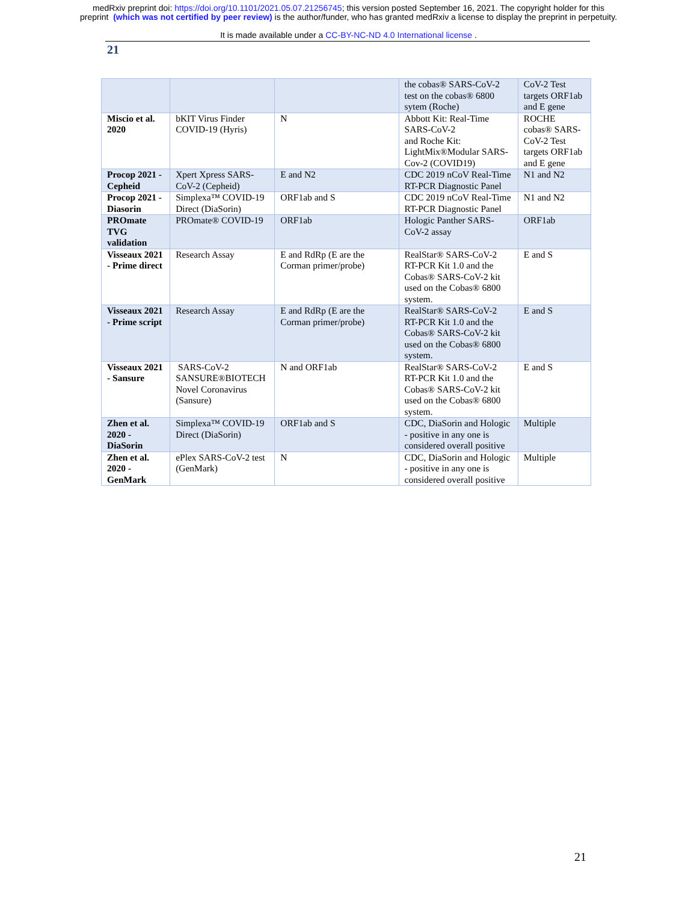medRxiv preprint doi: https://doi.org/10.1101/2021.05.07.21256745; this version posted September 16, 2021. The copyright holder for this
preprint (which was not certified by peer review) is the author/funder, who has granted medRxiv a license to display the preprint in perpetuity.
It is made available under a CC-BY-NC-ND 4.0 International license .
21
| | | | the cobas® SARS-CoV-2 test on the cobas® 6800 sytem (Roche) | CoV-2 Test targets ORF1ab and E gene |
| Miscio et al. 2020 | bKIT Virus Finder COVID-19 (Hyris) | N | Abbott Kit: Real-Time SARS-CoV-2 and Roche Kit: LightMix®Modular SARS-Cov-2 (COVID19) | ROCHE cobas® SARS-CoV-2 Test targets ORF1ab and E gene |
| Procop 2021 - Cepheid | Xpert Xpress SARS-CoV-2 (Cepheid) | E and N2 | CDC 2019 nCoV Real-Time RT-PCR Diagnostic Panel | N1 and N2 |
| Procop 2021 - Diasorin | Simplexa™ COVID-19 Direct (DiaSorin) | ORF1ab and S | CDC 2019 nCoV Real-Time RT-PCR Diagnostic Panel | N1 and N2 |
| PROmate TVG validation | PROmate® COVID-19 | ORF1ab | Hologic Panther SARS-CoV-2 assay | ORF1ab |
| Visseaux 2021 - Prime direct | Research Assay | E and RdRp (E are the Corman primer/probe) | RealStar® SARS-CoV-2 RT-PCR Kit 1.0 and the Cobas® SARS-CoV-2 kit used on the Cobas® 6800 system. | E and S |
| Visseaux 2021 - Prime script | Research Assay | E and RdRp (E are the Corman primer/probe) | RealStar® SARS-CoV-2 RT-PCR Kit 1.0 and the Cobas® SARS-CoV-2 kit used on the Cobas® 6800 system. | E and S |
| Visseaux 2021 - Sansure | SARS-CoV-2 SANSURE®BIOTECH Novel Coronavirus (Sansure) | N and ORF1ab | RealStar® SARS-CoV-2 RT-PCR Kit 1.0 and the Cobas® SARS-CoV-2 kit used on the Cobas® 6800 system. | E and S |
| Zhen et al. 2020 - DiaSorin | Simplexa™ COVID-19 Direct (DiaSorin) | ORF1ab and S | CDC, DiaSorin and Hologic - positive in any one is considered overall positive | Multiple |
| Zhen et al. 2020 - GenMark | ePlex SARS-CoV-2 test (GenMark) | N | CDC, DiaSorin and Hologic - positive in any one is considered overall positive | Multiple |
21